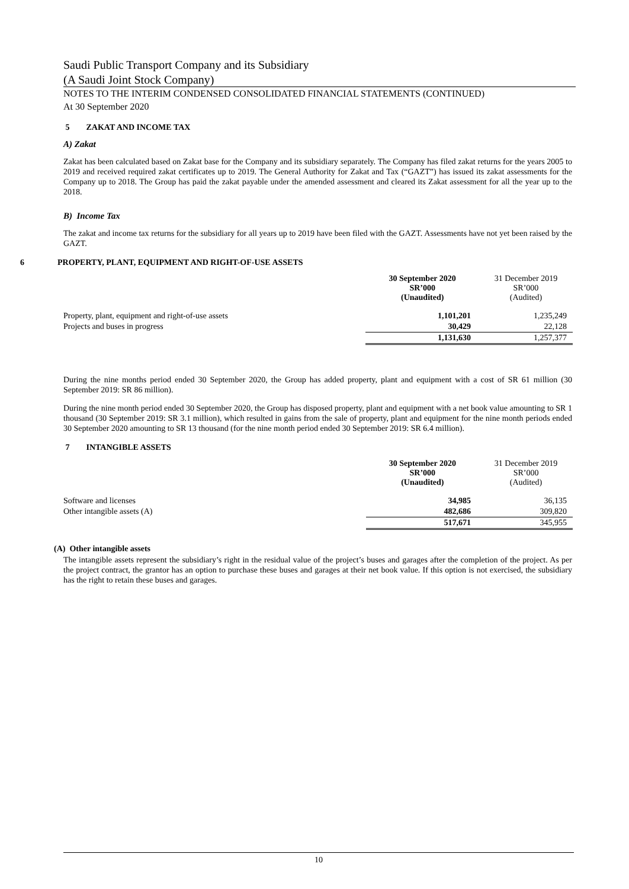Saudi Public Transport Company and its Subsidiary
(A Saudi Joint Stock Company)
NOTES TO THE INTERIM CONDENSED CONSOLIDATED FINANCIAL STATEMENTS (CONTINUED)
At 30 September 2020
5 ZAKAT AND INCOME TAX
A) Zakat
Zakat has been calculated based on Zakat base for the Company and its subsidiary separately. The Company has filed zakat returns for the years 2005 to 2019 and received required zakat certificates up to 2019. The General Authority for Zakat and Tax (“GAZT”) has issued its zakat assessments for the Company up to 2018. The Group has paid the zakat payable under the amended assessment and cleared its Zakat assessment for all the year up to the 2018.
B) Income Tax
The zakat and income tax returns for the subsidiary for all years up to 2019 have been filed with the GAZT. Assessments have not yet been raised by the GAZT.
6 PROPERTY, PLANT, EQUIPMENT AND RIGHT-OF-USE ASSETS
| | 30 September 2020 SR’000 (Unaudited) | 31 December 2019 SR’000 (Audited) |
| Property, plant, equipment and right-of-use assets | 1,101,201 | 1,235,249 |
| Projects and buses in progress | 30,429 | 22,128 |
| | 1,131,630 | 1,257,377 |
During the nine months period ended 30 September 2020, the Group has added property, plant and equipment with a cost of SR 61 million (30 September 2019: SR 86 million).
During the nine month period ended 30 September 2020, the Group has disposed property, plant and equipment with a net book value amounting to SR 1 thousand (30 September 2019: SR 3.1 million), which resulted in gains from the sale of property, plant and equipment for the nine month periods ended 30 September 2020 amounting to SR 13 thousand (for the nine month period ended 30 September 2019: SR 6.4 million).
7 INTANGIBLE ASSETS
| | 30 September 2020 SR’000 (Unaudited) | 31 December 2019 SR’000 (Audited) |
| Software and licenses | 34,985 | 36,135 |
| Other intangible assets (A) | 482,686 | 309,820 |
| | 517,671 | 345,955 |
(A) Other intangible assets
The intangible assets represent the subsidiary’s right in the residual value of the project’s buses and garages after the completion of the project. As per the project contract, the grantor has an option to purchase these buses and garages at their net book value. If this option is not exercised, the subsidiary has the right to retain these buses and garages.
10